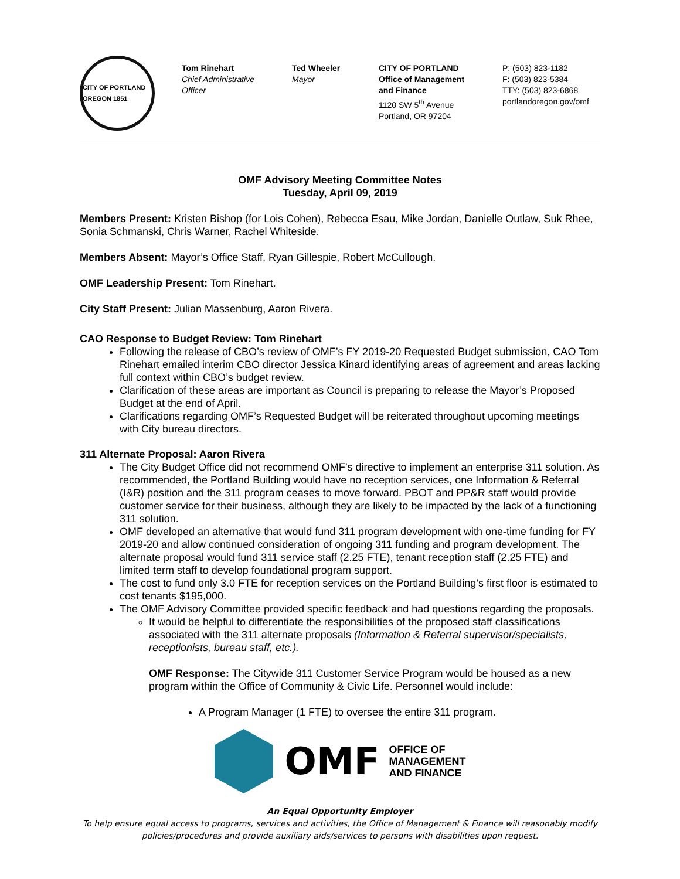CITY OF PORTLAND OREGON 1851
Tom Rinehart
Chief Administrative
Officer
Ted Wheeler
Mayor
CITY OF PORTLAND
Office of Management
and Finance
1120 SW 5<sup>th</sup> Avenue
Portland, OR 97204
P: (503) 823-1182
F: (503) 823-5384
TTY: (503) 823-6868
portlandoregon.gov/omf
OMF Advisory Meeting Committee Notes
Tuesday, April 09, 2019
Members Present: Kristen Bishop (for Lois Cohen), Rebecca Esau, Mike Jordan, Danielle Outlaw, Suk Rhee, Sonia Schmanski, Chris Warner, Rachel Whiteside.
Members Absent: Mayor’s Office Staff, Ryan Gillespie, Robert McCullough.
OMF Leadership Present: Tom Rinehart.
City Staff Present: Julian Massenburg, Aaron Rivera.
CAO Response to Budget Review: Tom Rinehart
Following the release of CBO’s review of OMF’s FY 2019-20 Requested Budget submission, CAO Tom Rinehart emailed interim CBO director Jessica Kinard identifying areas of agreement and areas lacking full context within CBO’s budget review.
Clarification of these areas are important as Council is preparing to release the Mayor’s Proposed Budget at the end of April.
Clarifications regarding OMF’s Requested Budget will be reiterated throughout upcoming meetings with City bureau directors.
311 Alternate Proposal: Aaron Rivera
The City Budget Office did not recommend OMF’s directive to implement an enterprise 311 solution. As recommended, the Portland Building would have no reception services, one Information & Referral (I&R) position and the 311 program ceases to move forward. PBOT and PP&R staff would provide customer service for their business, although they are likely to be impacted by the lack of a functioning 311 solution.
OMF developed an alternative that would fund 311 program development with one-time funding for FY 2019-20 and allow continued consideration of ongoing 311 funding and program development. The alternate proposal would fund 311 service staff (2.25 FTE), tenant reception staff (2.25 FTE) and limited term staff to develop foundational program support.
The cost to fund only 3.0 FTE for reception services on the Portland Building’s first floor is estimated to cost tenants $195,000.
The OMF Advisory Committee provided specific feedback and had questions regarding the proposals.
It would be helpful to differentiate the responsibilities of the proposed staff classifications associated with the 311 alternate proposals (Information & Referral supervisor/specialists, receptionists, bureau staff, etc.).
OMF Response: The Citywide 311 Customer Service Program would be housed as a new program within the Office of Community & Civic Life. Personnel would include:
A Program Manager (1 FTE) to oversee the entire 311 program.
OMF
OFFICE OF
MANAGEMENT
AND FINANCE
An Equal Opportunity Employer
To help ensure equal access to programs, services and activities, the Office of Management & Finance will reasonably modify policies/procedures and provide auxiliary aids/services to persons with disabilities upon request.